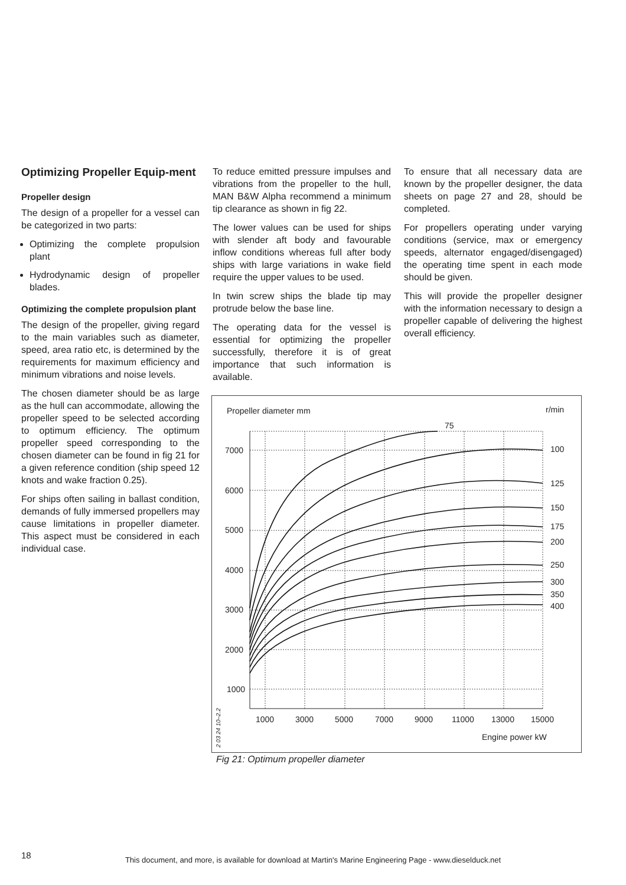Optimizing Propeller Equip-ment
Propeller design
The design of a propeller for a vessel can be categorized in two parts:
Optimizing the complete propulsion plant
Hydrodynamic design of propeller blades.
Optimizing the complete propulsion plant
The design of the propeller, giving regard to the main variables such as diameter, speed, area ratio etc, is determined by the requirements for maximum efficiency and minimum vibrations and noise levels.
The chosen diameter should be as large as the hull can accommodate, allowing the propeller speed to be selected according to optimum efficiency. The optimum propeller speed corresponding to the chosen diameter can be found in fig 21 for a given reference condition (ship speed 12 knots and wake fraction 0.25).
For ships often sailing in ballast condition, demands of fully immersed propellers may cause limitations in propeller diameter. This aspect must be considered in each individual case.
To reduce emitted pressure impulses and vibrations from the propeller to the hull, MAN B&W Alpha recommend a minimum tip clearance as shown in fig 22.
The lower values can be used for ships with slender aft body and favourable inflow conditions whereas full after body ships with large variations in wake field require the upper values to be used.
In twin screw ships the blade tip may protrude below the base line.
The operating data for the vessel is essential for optimizing the propeller successfully, therefore it is of great importance that such information is available.
To ensure that all necessary data are known by the propeller designer, the data sheets on page 27 and 28, should be completed.
For propellers operating under varying conditions (service, max or emergency speeds, alternator engaged/disengaged) the operating time spent in each mode should be given.
This will provide the propeller designer with the information necessary to design a propeller capable of delivering the highest overall efficiency.
Propeller diameter mm
r/min
75
100
125
150
175
200
250
300
350
400
7000
6000
5000
4000
3000
2000
1000
1000
3000
5000
7000
9000
11000
13000
15000
Engine power kW
2 03 24 10–2.2
Fig 21: Optimum propeller diameter
18
This document, and more, is available for download at Martin's Marine Engineering Page - www.dieselduck.net